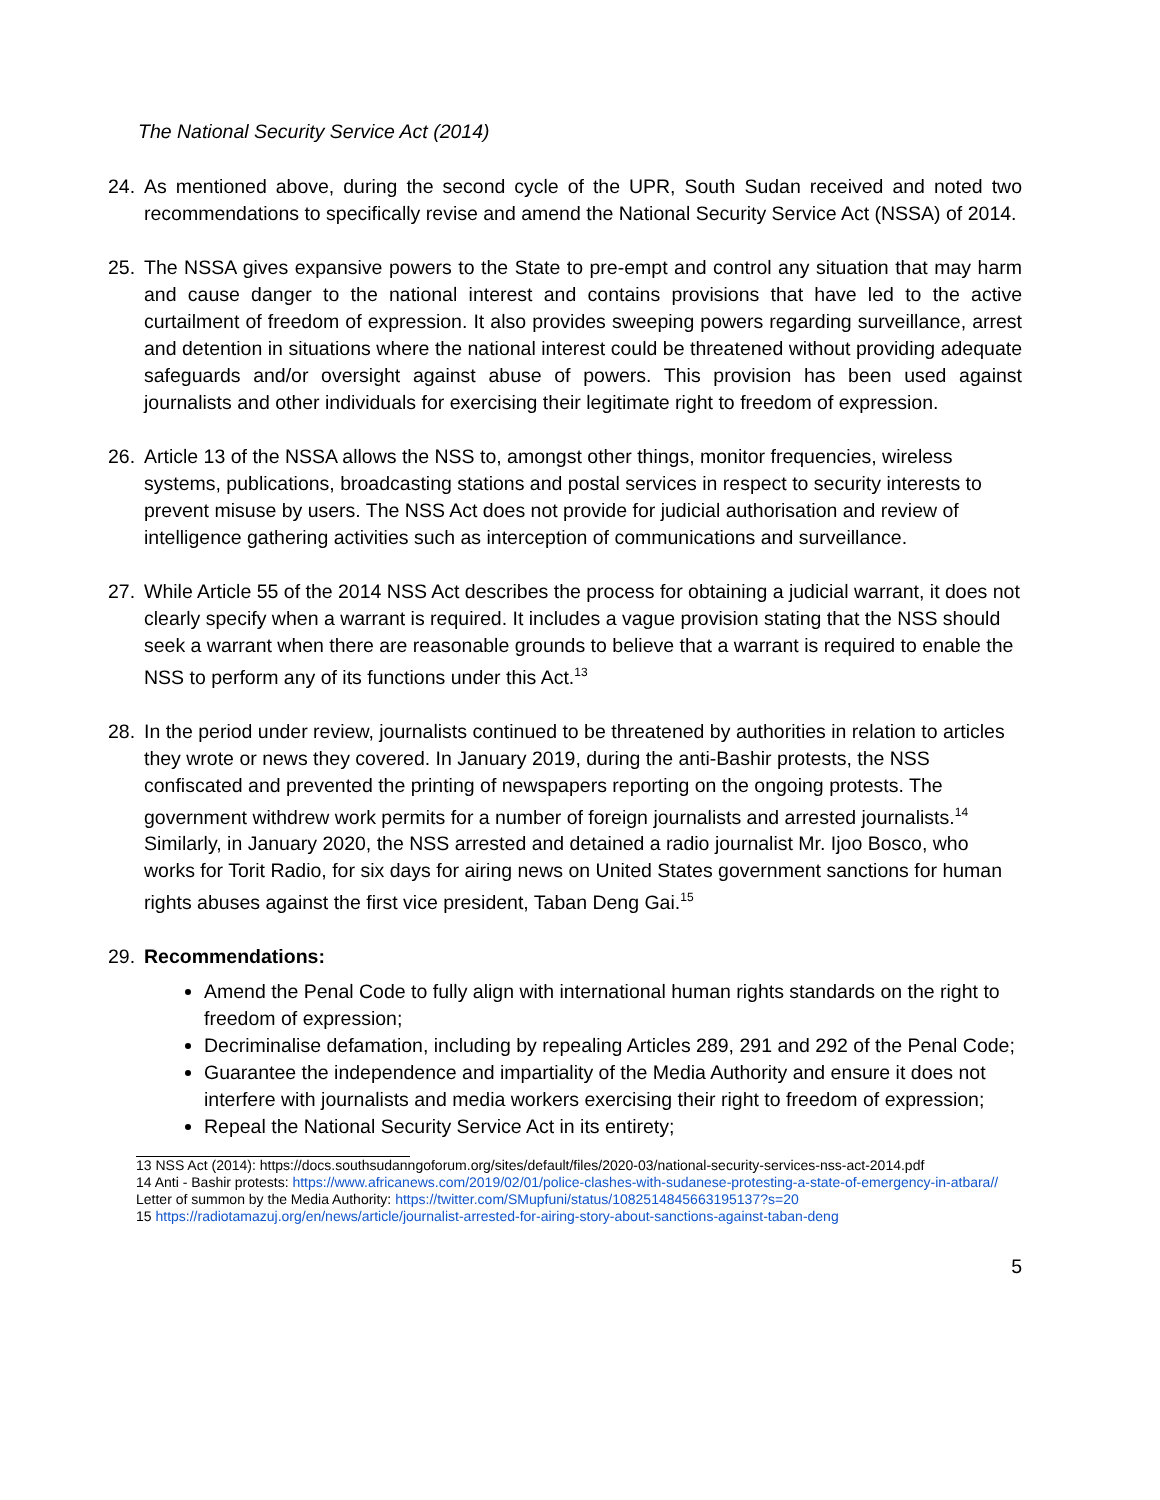The National Security Service Act (2014)
24. As mentioned above, during the second cycle of the UPR, South Sudan received and noted two recommendations to specifically revise and amend the National Security Service Act (NSSA) of 2014.
25. The NSSA gives expansive powers to the State to pre-empt and control any situation that may harm and cause danger to the national interest and contains provisions that have led to the active curtailment of freedom of expression. It also provides sweeping powers regarding surveillance, arrest and detention in situations where the national interest could be threatened without providing adequate safeguards and/or oversight against abuse of powers. This provision has been used against journalists and other individuals for exercising their legitimate right to freedom of expression.
26. Article 13 of the NSSA allows the NSS to, amongst other things, monitor frequencies, wireless systems, publications, broadcasting stations and postal services in respect to security interests to prevent misuse by users. The NSS Act does not provide for judicial authorisation and review of intelligence gathering activities such as interception of communications and surveillance.
27. While Article 55 of the 2014 NSS Act describes the process for obtaining a judicial warrant, it does not clearly specify when a warrant is required. It includes a vague provision stating that the NSS should seek a warrant when there are reasonable grounds to believe that a warrant is required to enable the NSS to perform any of its functions under this Act.<sup>13</sup>
28. In the period under review, journalists continued to be threatened by authorities in relation to articles they wrote or news they covered. In January 2019, during the anti-Bashir protests, the NSS confiscated and prevented the printing of newspapers reporting on the ongoing protests. The government withdrew work permits for a number of foreign journalists and arrested journalists.<sup>14</sup> Similarly, in January 2020, the NSS arrested and detained a radio journalist Mr. Ijoo Bosco, who works for Torit Radio, for six days for airing news on United States government sanctions for human rights abuses against the first vice president, Taban Deng Gai.<sup>15</sup>
29. Recommendations:
Amend the Penal Code to fully align with international human rights standards on the right to freedom of expression;
Decriminalise defamation, including by repealing Articles 289, 291 and 292 of the Penal Code;
Guarantee the independence and impartiality of the Media Authority and ensure it does not interfere with journalists and media workers exercising their right to freedom of expression;
Repeal the National Security Service Act in its entirety;
13 NSS Act (2014): https://docs.southsudanngoforum.org/sites/default/files/2020-03/national-security-services-nss-act-2014.pdf
14 Anti - Bashir protests: https://www.africanews.com/2019/02/01/police-clashes-with-sudanese-protesting-a-state-of-emergency-in-atbara//
Letter of summon by the Media Authority: https://twitter.com/SMupfuni/status/1082514845663195137?s=20
15 https://radiotamazuj.org/en/news/article/journalist-arrested-for-airing-story-about-sanctions-against-taban-deng
5